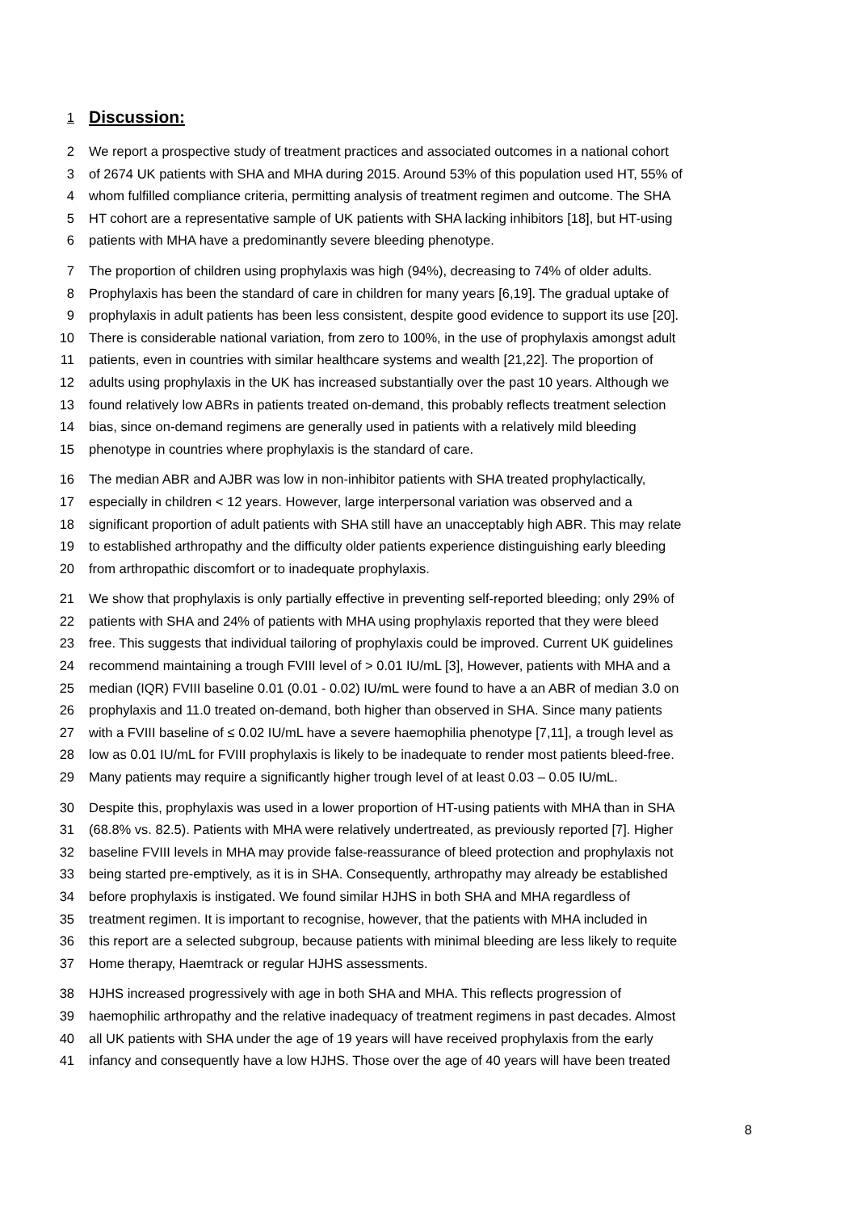1 Discussion:
2 We report a prospective study of treatment practices and associated outcomes in a national cohort
3 of 2674 UK patients with SHA and MHA during 2015. Around 53% of this population used HT, 55% of
4 whom fulfilled compliance criteria, permitting analysis of treatment regimen and outcome. The SHA
5 HT cohort are a representative sample of UK patients with SHA lacking inhibitors [18], but HT-using
6 patients with MHA have a predominantly severe bleeding phenotype.
7 The proportion of children using prophylaxis was high (94%), decreasing to 74% of older adults.
8 Prophylaxis has been the standard of care in children for many years [6,19]. The gradual uptake of
9 prophylaxis in adult patients has been less consistent, despite good evidence to support its use [20].
10 There is considerable national variation, from zero to 100%, in the use of prophylaxis amongst adult
11 patients, even in countries with similar healthcare systems and wealth [21,22]. The proportion of
12 adults using prophylaxis in the UK has increased substantially over the past 10 years. Although we
13 found relatively low ABRs in patients treated on-demand, this probably reflects treatment selection
14 bias, since on-demand regimens are generally used in patients with a relatively mild bleeding
15 phenotype in countries where prophylaxis is the standard of care.
16 The median ABR and AJBR was low in non-inhibitor patients with SHA treated prophylactically,
17 especially in children < 12 years. However, large interpersonal variation was observed and a
18 significant proportion of adult patients with SHA still have an unacceptably high ABR. This may relate
19 to established arthropathy and the difficulty older patients experience distinguishing early bleeding
20 from arthropathic discomfort or to inadequate prophylaxis.
21 We show that prophylaxis is only partially effective in preventing self-reported bleeding; only 29% of
22 patients with SHA and 24% of patients with MHA using prophylaxis reported that they were bleed
23 free. This suggests that individual tailoring of prophylaxis could be improved. Current UK guidelines
24 recommend maintaining a trough FVIII level of > 0.01 IU/mL [3], However, patients with MHA and a
25 median (IQR) FVIII baseline 0.01 (0.01 - 0.02) IU/mL were found to have a an ABR of median 3.0 on
26 prophylaxis and 11.0 treated on-demand, both higher than observed in SHA. Since many patients
27 with a FVIII baseline of ≤ 0.02 IU/mL have a severe haemophilia phenotype [7,11], a trough level as
28 low as 0.01 IU/mL for FVIII prophylaxis is likely to be inadequate to render most patients bleed-free.
29 Many patients may require a significantly higher trough level of at least 0.03 – 0.05 IU/mL.
30 Despite this, prophylaxis was used in a lower proportion of HT-using patients with MHA than in SHA
31 (68.8% vs. 82.5). Patients with MHA were relatively undertreated, as previously reported [7]. Higher
32 baseline FVIII levels in MHA may provide false-reassurance of bleed protection and prophylaxis not
33 being started pre-emptively, as it is in SHA. Consequently, arthropathy may already be established
34 before prophylaxis is instigated. We found similar HJHS in both SHA and MHA regardless of
35 treatment regimen. It is important to recognise, however, that the patients with MHA included in
36 this report are a selected subgroup, because patients with minimal bleeding are less likely to requite
37 Home therapy, Haemtrack or regular HJHS assessments.
38 HJHS increased progressively with age in both SHA and MHA. This reflects progression of
39 haemophilic arthropathy and the relative inadequacy of treatment regimens in past decades. Almost
40 all UK patients with SHA under the age of 19 years will have received prophylaxis from the early
41 infancy and consequently have a low HJHS. Those over the age of 40 years will have been treated
8